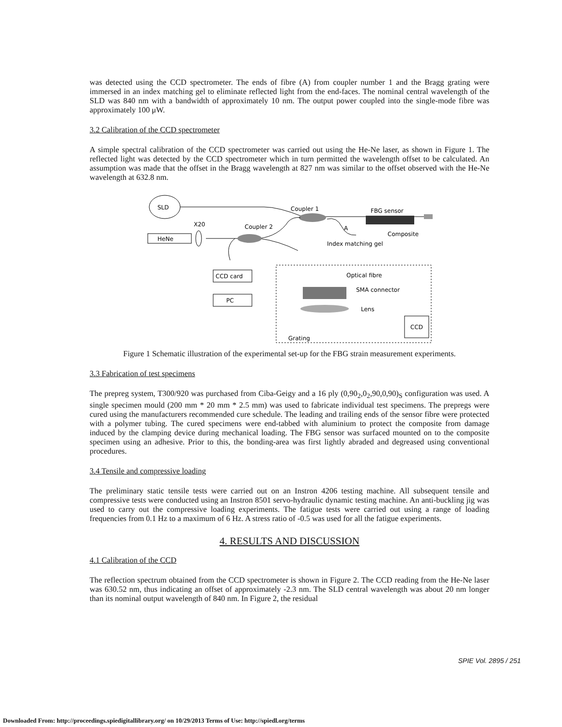was detected using the CCD spectrometer. The ends of fibre (A) from coupler number 1 and the Bragg grating were immersed in an index matching gel to eliminate reflected light from the end-faces. The nominal central wavelength of the SLD was 840 nm with a bandwidth of approximately 10 nm. The output power coupled into the single-mode fibre was approximately 100 μW.
3.2 Calibration of the CCD spectrometer
A simple spectral calibration of the CCD spectrometer was carried out using the He-Ne laser, as shown in Figure 1. The reflected light was detected by the CCD spectrometer which in turn permitted the wavelength offset to be calculated. An assumption was made that the offset in the Bragg wavelength at 827 nm was similar to the offset observed with the He-Ne wavelength at 632.8 nm.
SLD
Coupler 1
FBG sensor
Composite
X20
HeNe
Coupler 2
A
Index matching gel
CCD card
PC
Optical fibre
SMA connector
Lens
Grating
CCD
Figure 1 Schematic illustration of the experimental set-up for the FBG strain measurement experiments.
3.3 Fabrication of test specimens
The prepreg system, T300/920 was purchased from Ciba-Geigy and a 16 ply (0,90<sub>2</sub>,0<sub>2</sub>,90,0,90)<sub>S</sub> configuration was used. A single specimen mould (200 mm * 20 mm * 2.5 mm) was used to fabricate individual test specimens. The prepregs were cured using the manufacturers recommended cure schedule. The leading and trailing ends of the sensor fibre were protected with a polymer tubing. The cured specimens were end-tabbed with aluminium to protect the composite from damage induced by the clamping device during mechanical loading. The FBG sensor was surfaced mounted on to the composite specimen using an adhesive. Prior to this, the bonding-area was first lightly abraded and degreased using conventional procedures.
3.4 Tensile and compressive loading
The preliminary static tensile tests were carried out on an Instron 4206 testing machine. All subsequent tensile and compressive tests were conducted using an Instron 8501 servo-hydraulic dynamic testing machine. An anti-buckling jig was used to carry out the compressive loading experiments. The fatigue tests were carried out using a range of loading frequencies from 0.1 Hz to a maximum of 6 Hz. A stress ratio of -0.5 was used for all the fatigue experiments.
4. RESULTS AND DISCUSSION
4.1 Calibration of the CCD
The reflection spectrum obtained from the CCD spectrometer is shown in Figure 2. The CCD reading from the He-Ne laser was 630.52 nm, thus indicating an offset of approximately -2.3 nm. The SLD central wavelength was about 20 nm longer than its nominal output wavelength of 840 nm. In Figure 2, the residual
SPIE Vol. 2895 / 251
Downloaded From: http://proceedings.spiedigitallibrary.org/ on 10/29/2013 Terms of Use: http://spiedl.org/terms